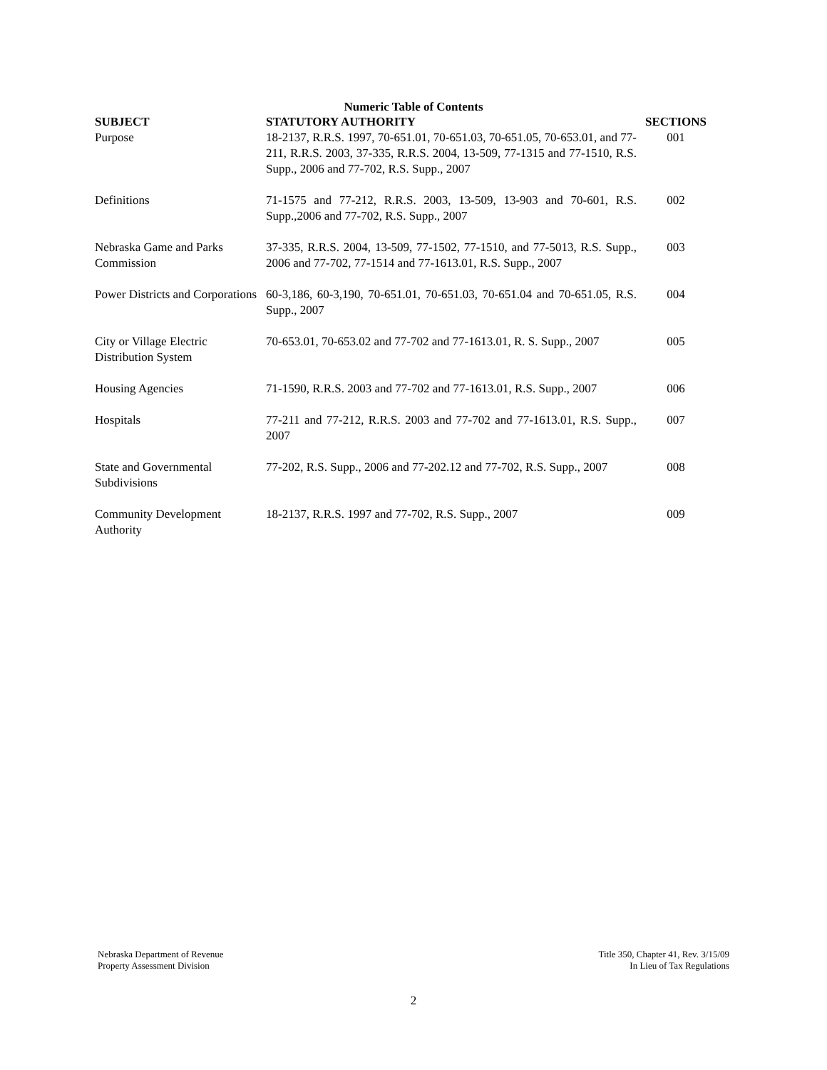Numeric Table of Contents
| SUBJECT | STATUTORY AUTHORITY | SECTIONS |
| --- | --- | --- |
| Purpose | 18-2137, R.R.S. 1997, 70-651.01, 70-651.03, 70-651.05, 70-653.01, and 77-211, R.R.S. 2003, 37-335, R.R.S. 2004, 13-509, 77-1315 and 77-1510, R.S. Supp., 2006 and 77-702, R.S. Supp., 2007 | 001 |
| Definitions | 71-1575 and 77-212, R.R.S. 2003, 13-509, 13-903 and 70-601, R.S. Supp.,2006 and 77-702, R.S. Supp., 2007 | 002 |
| Nebraska Game and Parks Commission | 37-335, R.R.S. 2004, 13-509, 77-1502, 77-1510, and 77-5013, R.S. Supp., 2006 and 77-702, 77-1514 and 77-1613.01, R.S. Supp., 2007 | 003 |
| Power Districts and Corporations | 60-3,186, 60-3,190, 70-651.01, 70-651.03, 70-651.04 and 70-651.05, R.S. Supp., 2007 | 004 |
| City or Village Electric Distribution System | 70-653.01, 70-653.02 and 77-702 and 77-1613.01, R. S. Supp., 2007 | 005 |
| Housing Agencies | 71-1590, R.R.S. 2003 and 77-702 and 77-1613.01, R.S. Supp., 2007 | 006 |
| Hospitals | 77-211 and 77-212, R.R.S. 2003 and 77-702 and 77-1613.01, R.S. Supp., 2007 | 007 |
| State and Governmental Subdivisions | 77-202, R.S. Supp., 2006 and 77-202.12 and 77-702, R.S. Supp., 2007 | 008 |
| Community Development Authority | 18-2137, R.R.S. 1997 and 77-702, R.S. Supp., 2007 | 009 |
Nebraska Department of Revenue
Property Assessment Division
Title 350, Chapter 41, Rev. 3/15/09
In Lieu of Tax Regulations
2